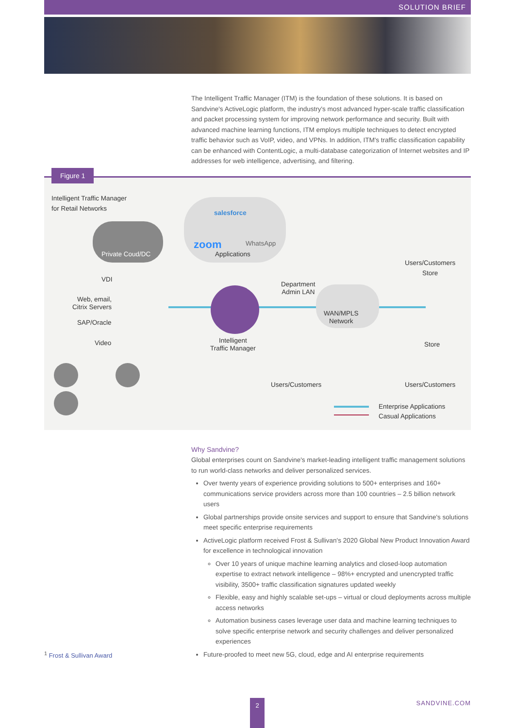SOLUTION BRIEF
The Intelligent Traffic Manager (ITM) is the foundation of these solutions. It is based on Sandvine's ActiveLogic platform, the industry's most advanced hyper-scale traffic classification and packet processing system for improving network performance and security. Built with advanced machine learning functions, ITM employs multiple techniques to detect encrypted traffic behavior such as VoIP, video, and VPNs. In addition, ITM's traffic classification capability can be enhanced with ContentLogic, a multi-database categorization of Internet websites and IP addresses for web intelligence, advertising, and filtering.
Figure 1
Intelligent Traffic Manager
for Retail Networks
Private Coud/DC
salesforce
zoom WhatsApp
Applications
Users/Customers
Store
VDI
Web, email,
Citrix Servers
SAP/Oracle
Video
Department
Admin LAN
WAN/MPLS
Network
Intelligent
Traffic Manager
Store
Users/Customers Users/Customers
Enterprise Applications
Casual Applications
Why Sandvine?
Global enterprises count on Sandvine's market-leading intelligent traffic management solutions to run world-class networks and deliver personalized services.
Over twenty years of experience providing solutions to 500+ enterprises and 160+ communications service providers across more than 100 countries – 2.5 billion network users
Global partnerships provide onsite services and support to ensure that Sandvine's solutions meet specific enterprise requirements
ActiveLogic platform received Frost & Sullivan's 2020 Global New Product Innovation Award for excellence in technological innovation
Over 10 years of unique machine learning analytics and closed-loop automation expertise to extract network intelligence – 98%+ encrypted and unencrypted traffic visibility, 3500+ traffic classification signatures updated weekly
Flexible, easy and highly scalable set-ups – virtual or cloud deployments across multiple access networks
Automation business cases leverage user data and machine learning techniques to solve specific enterprise network and security challenges and deliver personalized experiences
Future-proofed to meet new 5G, cloud, edge and AI enterprise requirements
<sup>1</sup> Frost & Sullivan Award
2 SANDVINE.COM